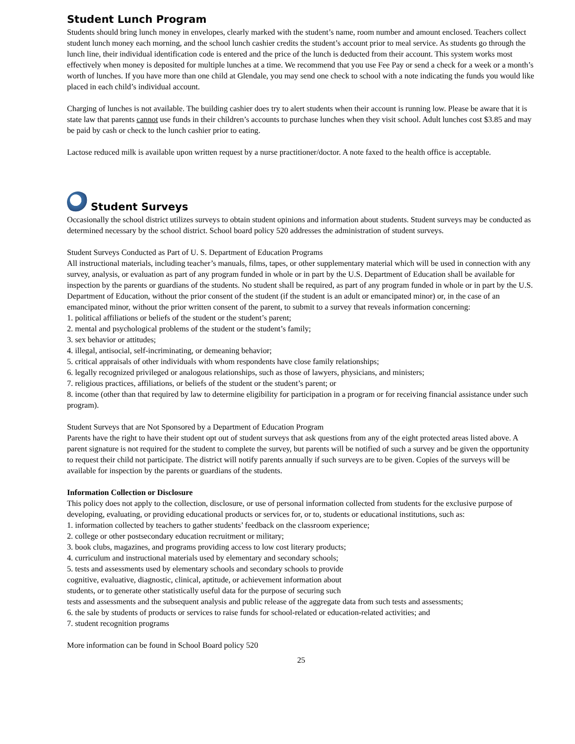Student Lunch Program
Students should bring lunch money in envelopes, clearly marked with the student’s name, room number and amount enclosed. Teachers collect student lunch money each morning, and the school lunch cashier credits the student’s account prior to meal service. As students go through the lunch line, their individual identification code is entered and the price of the lunch is deducted from their account. This system works most effectively when money is deposited for multiple lunches at a time. We recommend that you use Fee Pay or send a check for a week or a month’s worth of lunches. If you have more than one child at Glendale, you may send one check to school with a note indicating the funds you would like placed in each child’s individual account.
Charging of lunches is not available. The building cashier does try to alert students when their account is running low. Please be aware that it is state law that parents cannot use funds in their children’s accounts to purchase lunches when they visit school. Adult lunches cost $3.85 and may be paid by cash or check to the lunch cashier prior to eating.
Lactose reduced milk is available upon written request by a nurse practitioner/doctor. A note faxed to the health office is acceptable.
Student Surveys
Occasionally the school district utilizes surveys to obtain student opinions and information about students. Student surveys may be conducted as determined necessary by the school district. School board policy 520 addresses the administration of student surveys.
Student Surveys Conducted as Part of U. S. Department of Education Programs
All instructional materials, including teacher’s manuals, films, tapes, or other supplementary material which will be used in connection with any survey, analysis, or evaluation as part of any program funded in whole or in part by the U.S. Department of Education shall be available for inspection by the parents or guardians of the students. No student shall be required, as part of any program funded in whole or in part by the U.S. Department of Education, without the prior consent of the student (if the student is an adult or emancipated minor) or, in the case of an emancipated minor, without the prior written consent of the parent, to submit to a survey that reveals information concerning:
1. political affiliations or beliefs of the student or the student’s parent;
2. mental and psychological problems of the student or the student’s family;
3. sex behavior or attitudes;
4. illegal, antisocial, self-incriminating, or demeaning behavior;
5. critical appraisals of other individuals with whom respondents have close family relationships;
6. legally recognized privileged or analogous relationships, such as those of lawyers, physicians, and ministers;
7. religious practices, affiliations, or beliefs of the student or the student’s parent; or
8. income (other than that required by law to determine eligibility for participation in a program or for receiving financial assistance under such program).
Student Surveys that are Not Sponsored by a Department of Education Program
Parents have the right to have their student opt out of student surveys that ask questions from any of the eight protected areas listed above. A parent signature is not required for the student to complete the survey, but parents will be notified of such a survey and be given the opportunity to request their child not participate. The district will notify parents annually if such surveys are to be given. Copies of the surveys will be available for inspection by the parents or guardians of the students.
Information Collection or Disclosure
This policy does not apply to the collection, disclosure, or use of personal information collected from students for the exclusive purpose of developing, evaluating, or providing educational products or services for, or to, students or educational institutions, such as:
1. information collected by teachers to gather students’ feedback on the classroom experience;
2. college or other postsecondary education recruitment or military;
3. book clubs, magazines, and programs providing access to low cost literary products;
4. curriculum and instructional materials used by elementary and secondary schools;
5. tests and assessments used by elementary schools and secondary schools to provide
cognitive, evaluative, diagnostic, clinical, aptitude, or achievement information about
students, or to generate other statistically useful data for the purpose of securing such
tests and assessments and the subsequent analysis and public release of the aggregate data from such tests and assessments;
6. the sale by students of products or services to raise funds for school-related or education-related activities; and
7. student recognition programs
More information can be found in School Board policy 520
25